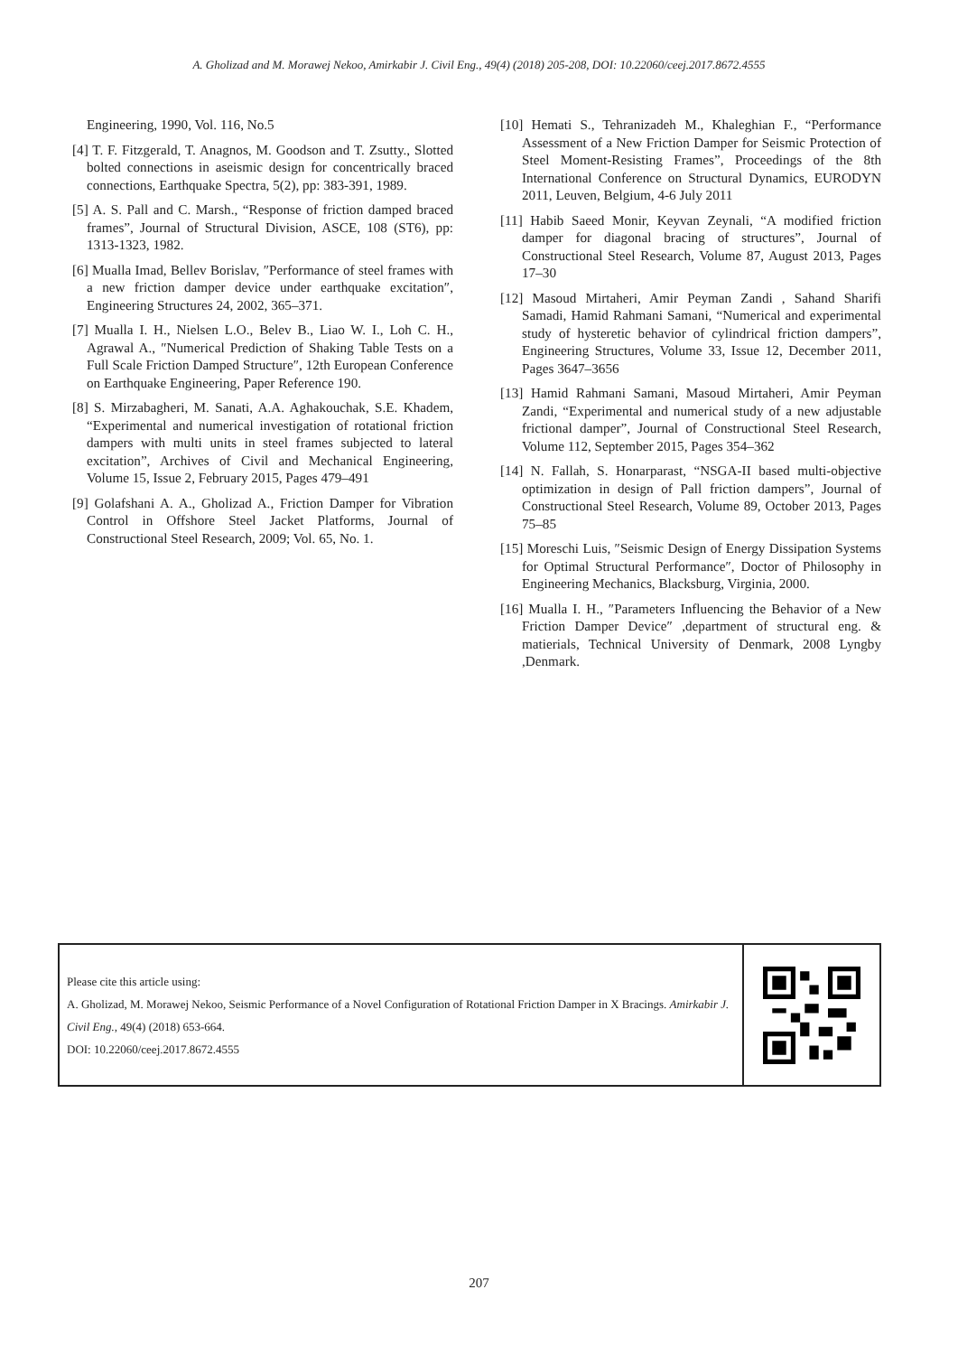A. Gholizad and M. Morawej Nekoo, Amirkabir J. Civil Eng., 49(4) (2018) 205-208, DOI: 10.22060/ceej.2017.8672.4555
Engineering, 1990, Vol. 116, No.5
[4] T. F. Fitzgerald, T. Anagnos, M. Goodson and T. Zsutty., Slotted bolted connections in aseismic design for concentrically braced connections, Earthquake Spectra, 5(2), pp: 383-391, 1989.
[5] A. S. Pall and C. Marsh., “Response of friction damped braced frames”, Journal of Structural Division, ASCE, 108 (ST6), pp: 1313-1323, 1982.
[6] Mualla Imad, Bellev Borislav, ″Performance of steel frames with a new friction damper device under earthquake excitation″, Engineering Structures 24, 2002, 365–371.
[7] Mualla I. H., Nielsen L.O., Belev B., Liao W. I., Loh C. H., Agrawal A., ″Numerical Prediction of Shaking Table Tests on a Full Scale Friction Damped Structure″, 12th European Conference on Earthquake Engineering, Paper Reference 190.
[8] S. Mirzabagheri, M. Sanati, A.A. Aghakouchak, S.E. Khadem, “Experimental and numerical investigation of rotational friction dampers with multi units in steel frames subjected to lateral excitation”, Archives of Civil and Mechanical Engineering, Volume 15, Issue 2, February 2015, Pages 479–491
[9] Golafshani A. A., Gholizad A., Friction Damper for Vibration Control in Offshore Steel Jacket Platforms, Journal of Constructional Steel Research, 2009; Vol. 65, No. 1.
[10] Hemati S., Tehranizadeh M., Khaleghian F., “Performance Assessment of a New Friction Damper for Seismic Protection of Steel Moment-Resisting Frames”, Proceedings of the 8th International Conference on Structural Dynamics, EURODYN 2011, Leuven, Belgium, 4-6 July 2011
[11] Habib Saeed Monir, Keyvan Zeynali, “A modified friction damper for diagonal bracing of structures”, Journal of Constructional Steel Research, Volume 87, August 2013, Pages 17–30
[12] Masoud Mirtaheri, Amir Peyman Zandi , Sahand Sharifi Samadi, Hamid Rahmani Samani, “Numerical and experimental study of hysteretic behavior of cylindrical friction dampers”, Engineering Structures, Volume 33, Issue 12, December 2011, Pages 3647–3656
[13] Hamid Rahmani Samani, Masoud Mirtaheri, Amir Peyman Zandi, “Experimental and numerical study of a new adjustable frictional damper”, Journal of Constructional Steel Research, Volume 112, September 2015, Pages 354–362
[14] N. Fallah, S. Honarparast, “NSGA-II based multi-objective optimization in design of Pall friction dampers”, Journal of Constructional Steel Research, Volume 89, October 2013, Pages 75–85
[15] Moreschi Luis, ″Seismic Design of Energy Dissipation Systems for Optimal Structural Performance″, Doctor of Philosophy in Engineering Mechanics, Blacksburg, Virginia, 2000.
[16] Mualla I. H., ″Parameters Influencing the Behavior of a New Friction Damper Device″ ,department of structural eng. & matierials, Technical University of Denmark, 2008 Lyngby ,Denmark.
Please cite this article using:
A. Gholizad, M. Morawej Nekoo, Seismic Performance of a Novel Configuration of Rotational Friction Damper in X Bracings. Amirkabir J. Civil Eng., 49(4) (2018) 653-664.
DOI: 10.22060/ceej.2017.8672.4555
207